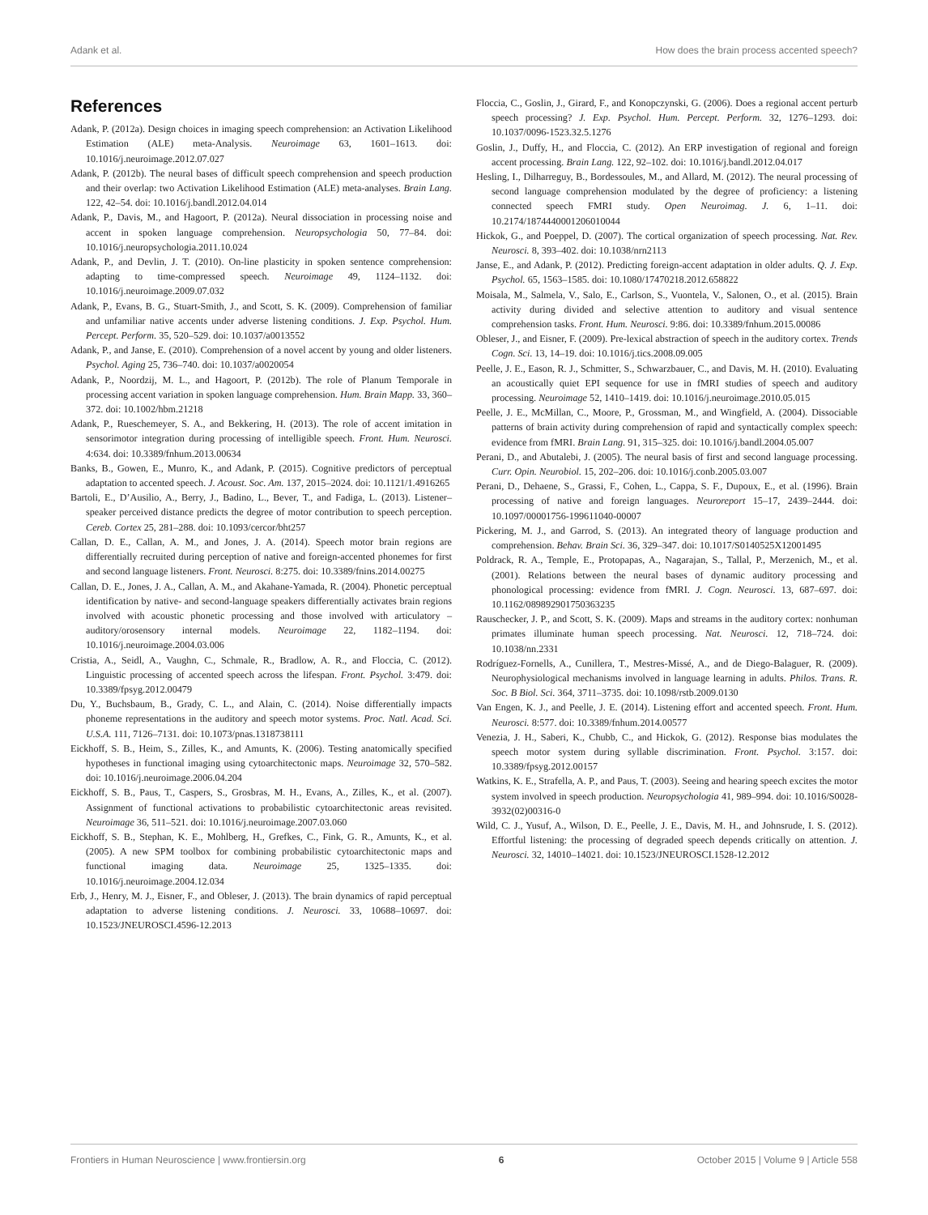Adank et al. How does the brain process accented speech?
References
Adank, P. (2012a). Design choices in imaging speech comprehension: an Activation Likelihood Estimation (ALE) meta-Analysis. Neuroimage 63, 1601–1613. doi: 10.1016/j.neuroimage.2012.07.027
Adank, P. (2012b). The neural bases of difficult speech comprehension and speech production and their overlap: two Activation Likelihood Estimation (ALE) meta-analyses. Brain Lang. 122, 42–54. doi: 10.1016/j.bandl.2012.04.014
Adank, P., Davis, M., and Hagoort, P. (2012a). Neural dissociation in processing noise and accent in spoken language comprehension. Neuropsychologia 50, 77–84. doi: 10.1016/j.neuropsychologia.2011.10.024
Adank, P., and Devlin, J. T. (2010). On-line plasticity in spoken sentence comprehension: adapting to time-compressed speech. Neuroimage 49, 1124–1132. doi: 10.1016/j.neuroimage.2009.07.032
Adank, P., Evans, B. G., Stuart-Smith, J., and Scott, S. K. (2009). Comprehension of familiar and unfamiliar native accents under adverse listening conditions. J. Exp. Psychol. Hum. Percept. Perform. 35, 520–529. doi: 10.1037/a0013552
Adank, P., and Janse, E. (2010). Comprehension of a novel accent by young and older listeners. Psychol. Aging 25, 736–740. doi: 10.1037/a0020054
Adank, P., Noordzij, M. L., and Hagoort, P. (2012b). The role of Planum Temporale in processing accent variation in spoken language comprehension. Hum. Brain Mapp. 33, 360–372. doi: 10.1002/hbm.21218
Adank, P., Rueschemeyer, S. A., and Bekkering, H. (2013). The role of accent imitation in sensorimotor integration during processing of intelligible speech. Front. Hum. Neurosci. 4:634. doi: 10.3389/fnhum.2013.00634
Banks, B., Gowen, E., Munro, K., and Adank, P. (2015). Cognitive predictors of perceptual adaptation to accented speech. J. Acoust. Soc. Am. 137, 2015–2024. doi: 10.1121/1.4916265
Bartoli, E., D’Ausilio, A., Berry, J., Badino, L., Bever, T., and Fadiga, L. (2013). Listener–speaker perceived distance predicts the degree of motor contribution to speech perception. Cereb. Cortex 25, 281–288. doi: 10.1093/cercor/bht257
Callan, D. E., Callan, A. M., and Jones, J. A. (2014). Speech motor brain regions are differentially recruited during perception of native and foreign-accented phonemes for first and second language listeners. Front. Neurosci. 8:275. doi: 10.3389/fnins.2014.00275
Callan, D. E., Jones, J. A., Callan, A. M., and Akahane-Yamada, R. (2004). Phonetic perceptual identification by native- and second-language speakers differentially activates brain regions involved with acoustic phonetic processing and those involved with articulatory – auditory/orosensory internal models. Neuroimage 22, 1182–1194. doi: 10.1016/j.neuroimage.2004.03.006
Cristia, A., Seidl, A., Vaughn, C., Schmale, R., Bradlow, A. R., and Floccia, C. (2012). Linguistic processing of accented speech across the lifespan. Front. Psychol. 3:479. doi: 10.3389/fpsyg.2012.00479
Du, Y., Buchsbaum, B., Grady, C. L., and Alain, C. (2014). Noise differentially impacts phoneme representations in the auditory and speech motor systems. Proc. Natl. Acad. Sci. U.S.A. 111, 7126–7131. doi: 10.1073/pnas.1318738111
Eickhoff, S. B., Heim, S., Zilles, K., and Amunts, K. (2006). Testing anatomically specified hypotheses in functional imaging using cytoarchitectonic maps. Neuroimage 32, 570–582. doi: 10.1016/j.neuroimage.2006.04.204
Eickhoff, S. B., Paus, T., Caspers, S., Grosbras, M. H., Evans, A., Zilles, K., et al. (2007). Assignment of functional activations to probabilistic cytoarchitectonic areas revisited. Neuroimage 36, 511–521. doi: 10.1016/j.neuroimage.2007.03.060
Eickhoff, S. B., Stephan, K. E., Mohlberg, H., Grefkes, C., Fink, G. R., Amunts, K., et al. (2005). A new SPM toolbox for combining probabilistic cytoarchitectonic maps and functional imaging data. Neuroimage 25, 1325–1335. doi: 10.1016/j.neuroimage.2004.12.034
Erb, J., Henry, M. J., Eisner, F., and Obleser, J. (2013). The brain dynamics of rapid perceptual adaptation to adverse listening conditions. J. Neurosci. 33, 10688–10697. doi: 10.1523/JNEUROSCI.4596-12.2013
Floccia, C., Goslin, J., Girard, F., and Konopczynski, G. (2006). Does a regional accent perturb speech processing? J. Exp. Psychol. Hum. Percept. Perform. 32, 1276–1293. doi: 10.1037/0096-1523.32.5.1276
Goslin, J., Duffy, H., and Floccia, C. (2012). An ERP investigation of regional and foreign accent processing. Brain Lang. 122, 92–102. doi: 10.1016/j.bandl.2012.04.017
Hesling, I., Dilharreguy, B., Bordessoules, M., and Allard, M. (2012). The neural processing of second language comprehension modulated by the degree of proficiency: a listening connected speech FMRI study. Open Neuroimag. J. 6, 1–11. doi: 10.2174/1874440001206010044
Hickok, G., and Poeppel, D. (2007). The cortical organization of speech processing. Nat. Rev. Neurosci. 8, 393–402. doi: 10.1038/nrn2113
Janse, E., and Adank, P. (2012). Predicting foreign-accent adaptation in older adults. Q. J. Exp. Psychol. 65, 1563–1585. doi: 10.1080/17470218.2012.658822
Moisala, M., Salmela, V., Salo, E., Carlson, S., Vuontela, V., Salonen, O., et al. (2015). Brain activity during divided and selective attention to auditory and visual sentence comprehension tasks. Front. Hum. Neurosci. 9:86. doi: 10.3389/fnhum.2015.00086
Obleser, J., and Eisner, F. (2009). Pre-lexical abstraction of speech in the auditory cortex. Trends Cogn. Sci. 13, 14–19. doi: 10.1016/j.tics.2008.09.005
Peelle, J. E., Eason, R. J., Schmitter, S., Schwarzbauer, C., and Davis, M. H. (2010). Evaluating an acoustically quiet EPI sequence for use in fMRI studies of speech and auditory processing. Neuroimage 52, 1410–1419. doi: 10.1016/j.neuroimage.2010.05.015
Peelle, J. E., McMillan, C., Moore, P., Grossman, M., and Wingfield, A. (2004). Dissociable patterns of brain activity during comprehension of rapid and syntactically complex speech: evidence from fMRI. Brain Lang. 91, 315–325. doi: 10.1016/j.bandl.2004.05.007
Perani, D., and Abutalebi, J. (2005). The neural basis of first and second language processing. Curr. Opin. Neurobiol. 15, 202–206. doi: 10.1016/j.conb.2005.03.007
Perani, D., Dehaene, S., Grassi, F., Cohen, L., Cappa, S. F., Dupoux, E., et al. (1996). Brain processing of native and foreign languages. Neuroreport 15–17, 2439–2444. doi: 10.1097/00001756-199611040-00007
Pickering, M. J., and Garrod, S. (2013). An integrated theory of language production and comprehension. Behav. Brain Sci. 36, 329–347. doi: 10.1017/S0140525X12001495
Poldrack, R. A., Temple, E., Protopapas, A., Nagarajan, S., Tallal, P., Merzenich, M., et al. (2001). Relations between the neural bases of dynamic auditory processing and phonological processing: evidence from fMRI. J. Cogn. Neurosci. 13, 687–697. doi: 10.1162/089892901750363235
Rauschecker, J. P., and Scott, S. K. (2009). Maps and streams in the auditory cortex: nonhuman primates illuminate human speech processing. Nat. Neurosci. 12, 718–724. doi: 10.1038/nn.2331
Rodríguez-Fornells, A., Cunillera, T., Mestres-Missé, A., and de Diego-Balaguer, R. (2009). Neurophysiological mechanisms involved in language learning in adults. Philos. Trans. R. Soc. B Biol. Sci. 364, 3711–3735. doi: 10.1098/rstb.2009.0130
Van Engen, K. J., and Peelle, J. E. (2014). Listening effort and accented speech. Front. Hum. Neurosci. 8:577. doi: 10.3389/fnhum.2014.00577
Venezia, J. H., Saberi, K., Chubb, C., and Hickok, G. (2012). Response bias modulates the speech motor system during syllable discrimination. Front. Psychol. 3:157. doi: 10.3389/fpsyg.2012.00157
Watkins, K. E., Strafella, A. P., and Paus, T. (2003). Seeing and hearing speech excites the motor system involved in speech production. Neuropsychologia 41, 989–994. doi: 10.1016/S0028-3932(02)00316-0
Wild, C. J., Yusuf, A., Wilson, D. E., Peelle, J. E., Davis, M. H., and Johnsrude, I. S. (2012). Effortful listening: the processing of degraded speech depends critically on attention. J. Neurosci. 32, 14010–14021. doi: 10.1523/JNEUROSCI.1528-12.2012
Frontiers in Human Neuroscience | www.frontiersin.org 6 October 2015 | Volume 9 | Article 558